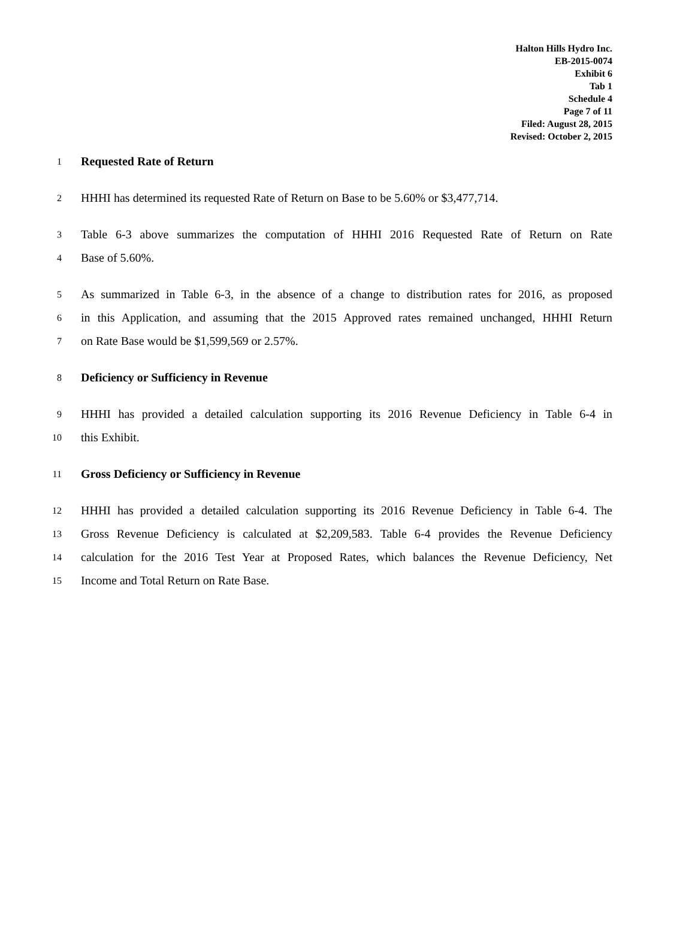Halton Hills Hydro Inc.
EB-2015-0074
Exhibit 6
Tab 1
Schedule 4
Page 7 of 11
Filed: August 28, 2015
Revised: October 2, 2015
1 Requested Rate of Return
2 HHHI has determined its requested Rate of Return on Base to be 5.60% or $3,477,714.
3 Table 6-3 above summarizes the computation of HHHI 2016 Requested Rate of Return on Rate
4 Base of 5.60%.
5 As summarized in Table 6-3, in the absence of a change to distribution rates for 2016, as proposed
6 in this Application, and assuming that the 2015 Approved rates remained unchanged, HHHI Return
7 on Rate Base would be $1,599,569 or 2.57%.
8 Deficiency or Sufficiency in Revenue
9 HHHI has provided a detailed calculation supporting its 2016 Revenue Deficiency in Table 6-4 in
10 this Exhibit.
11 Gross Deficiency or Sufficiency in Revenue
12 HHHI has provided a detailed calculation supporting its 2016 Revenue Deficiency in Table 6-4. The
13 Gross Revenue Deficiency is calculated at $2,209,583. Table 6-4 provides the Revenue Deficiency
14 calculation for the 2016 Test Year at Proposed Rates, which balances the Revenue Deficiency, Net
15 Income and Total Return on Rate Base.